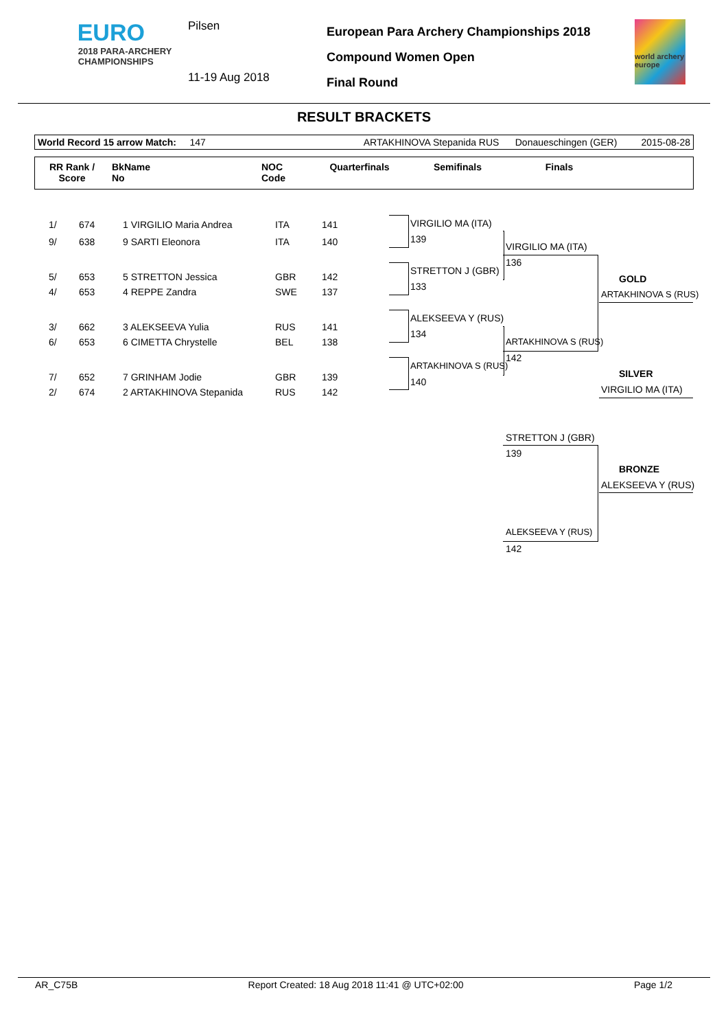EURO
2018 PARA-ARCHERY
CHAMPIONSHIPS
Pilsen
11-19 Aug 2018
European Para Archery Championships 2018
Compound Women Open
Final Round
world archery europe
RESULT BRACKETS
World Record 15 arrow Match: 147 ARTAKHINOVA Stepanida RUS Donaueschingen (GER) 2015-08-28
| RR Rank / Score | BkName No | NOC Code | Quarterfinals | Semifinals | Finals | |
| --- | --- | --- | --- | --- | --- | --- |
| 1/ | 674 | 1 VIRGILIO Maria Andrea | ITA | 141 |
| 9/ | 638 | 9 SARTI Eleonora | ITA | 140 |
| 5/ | 653 | 5 STRETTON Jessica | GBR | 142 |
| 4/ | 653 | 4 REPPE Zandra | SWE | 137 |
| 3/ | 662 | 3 ALEKSEEVA Yulia | RUS | 141 |
| 6/ | 653 | 6 CIMETTA Chrystelle | BEL | 138 |
| 7/ | 652 | 7 GRINHAM Jodie | GBR | 139 |
| 2/ | 674 | 2 ARTAKHINOVA Stepanida | RUS | 142 |
VIRGILIO MA (ITA)
139
STRETTON J (GBR)
133
ALEKSEEVA Y (RUS)
134
ARTAKHINOVA S (RUS)
140
VIRGILIO MA (ITA)
136
ARTAKHINOVA S (RUS)
142
GOLD
ARTAKHINOVA S (RUS)
SILVER
VIRGILIO MA (ITA)
STRETTON J (GBR)
139
BRONZE
ALEKSEEVA Y (RUS)
ALEKSEEVA Y (RUS)
142
AR_C75B Report Created: 18 Aug 2018 11:41 @ UTC+02:00 Page 1/2